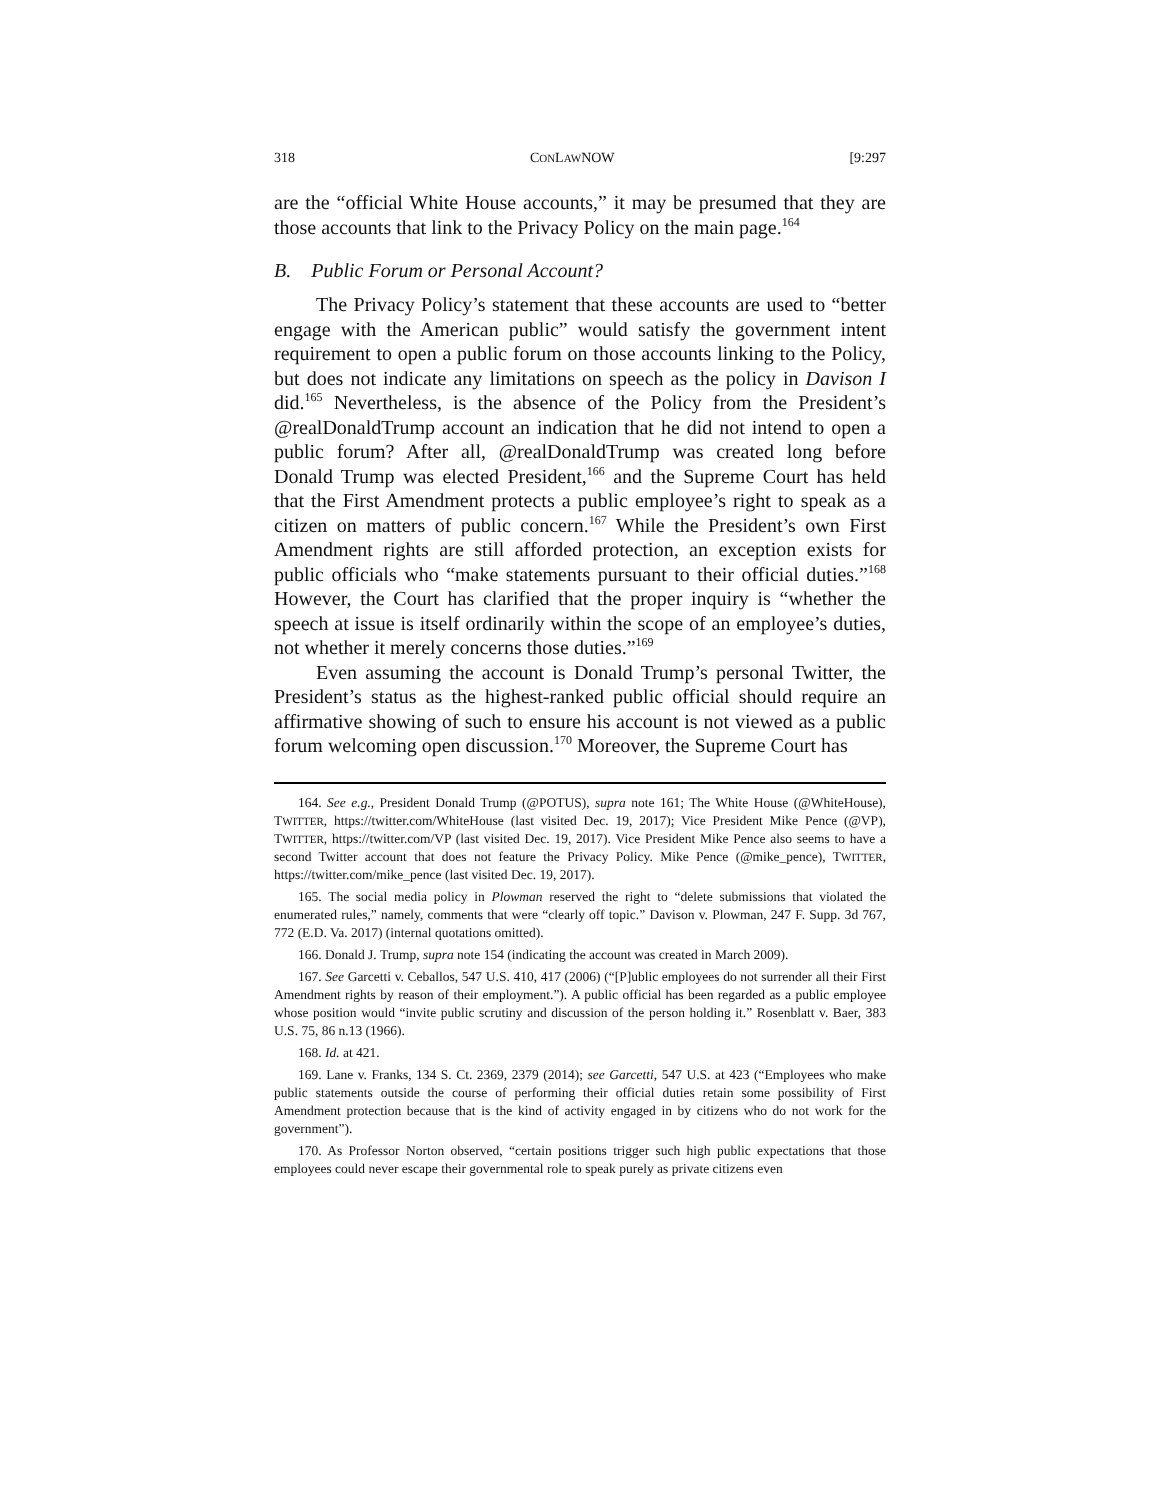318 CONLAWNOW [9:297
are the “official White House accounts,” it may be presumed that they are those accounts that link to the Privacy Policy on the main page.<sup>164</sup>
B. Public Forum or Personal Account?
The Privacy Policy’s statement that these accounts are used to “better engage with the American public” would satisfy the government intent requirement to open a public forum on those accounts linking to the Policy, but does not indicate any limitations on speech as the policy in Davison I did.<sup>165</sup> Nevertheless, is the absence of the Policy from the President’s @realDonaldTrump account an indication that he did not intend to open a public forum? After all, @realDonaldTrump was created long before Donald Trump was elected President,<sup>166</sup> and the Supreme Court has held that the First Amendment protects a public employee’s right to speak as a citizen on matters of public concern.<sup>167</sup> While the President’s own First Amendment rights are still afforded protection, an exception exists for public officials who “make statements pursuant to their official duties.”<sup>168</sup> However, the Court has clarified that the proper inquiry is “whether the speech at issue is itself ordinarily within the scope of an employee’s duties, not whether it merely concerns those duties.”<sup>169</sup>
Even assuming the account is Donald Trump’s personal Twitter, the President’s status as the highest-ranked public official should require an affirmative showing of such to ensure his account is not viewed as a public forum welcoming open discussion.<sup>170</sup> Moreover, the Supreme Court has
164. See e.g., President Donald Trump (@POTUS), supra note 161; The White House (@WhiteHouse), TWITTER, https://twitter.com/WhiteHouse (last visited Dec. 19, 2017); Vice President Mike Pence (@VP), TWITTER, https://twitter.com/VP (last visited Dec. 19, 2017). Vice President Mike Pence also seems to have a second Twitter account that does not feature the Privacy Policy. Mike Pence (@mike_pence), TWITTER, https://twitter.com/mike_pence (last visited Dec. 19, 2017).
165. The social media policy in Plowman reserved the right to “delete submissions that violated the enumerated rules,” namely, comments that were “clearly off topic.” Davison v. Plowman, 247 F. Supp. 3d 767, 772 (E.D. Va. 2017) (internal quotations omitted).
166. Donald J. Trump, supra note 154 (indicating the account was created in March 2009).
167. See Garcetti v. Ceballos, 547 U.S. 410, 417 (2006) (“[P]ublic employees do not surrender all their First Amendment rights by reason of their employment.”). A public official has been regarded as a public employee whose position would “invite public scrutiny and discussion of the person holding it.” Rosenblatt v. Baer, 383 U.S. 75, 86 n.13 (1966).
168. Id. at 421.
169. Lane v. Franks, 134 S. Ct. 2369, 2379 (2014); see Garcetti, 547 U.S. at 423 (“Employees who make public statements outside the course of performing their official duties retain some possibility of First Amendment protection because that is the kind of activity engaged in by citizens who do not work for the government”).
170. As Professor Norton observed, “certain positions trigger such high public expectations that those employees could never escape their governmental role to speak purely as private citizens even